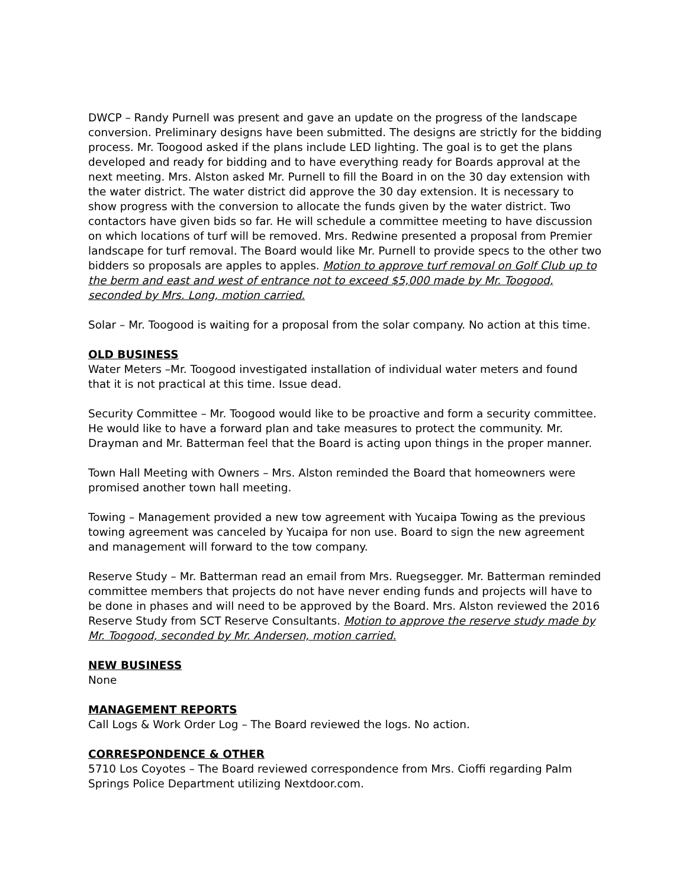DWCP – Randy Purnell was present and gave an update on the progress of the landscape conversion. Preliminary designs have been submitted. The designs are strictly for the bidding process. Mr. Toogood asked if the plans include LED lighting. The goal is to get the plans developed and ready for bidding and to have everything ready for Boards approval at the next meeting. Mrs. Alston asked Mr. Purnell to fill the Board in on the 30 day extension with the water district. The water district did approve the 30 day extension. It is necessary to show progress with the conversion to allocate the funds given by the water district. Two contactors have given bids so far. He will schedule a committee meeting to have discussion on which locations of turf will be removed. Mrs. Redwine presented a proposal from Premier landscape for turf removal. The Board would like Mr. Purnell to provide specs to the other two bidders so proposals are apples to apples. Motion to approve turf removal on Golf Club up to the berm and east and west of entrance not to exceed $5,000 made by Mr. Toogood, seconded by Mrs. Long, motion carried.
Solar – Mr. Toogood is waiting for a proposal from the solar company. No action at this time.
OLD BUSINESS
Water Meters –Mr. Toogood investigated installation of individual water meters and found that it is not practical at this time. Issue dead.
Security Committee – Mr. Toogood would like to be proactive and form a security committee. He would like to have a forward plan and take measures to protect the community. Mr. Drayman and Mr. Batterman feel that the Board is acting upon things in the proper manner.
Town Hall Meeting with Owners – Mrs. Alston reminded the Board that homeowners were promised another town hall meeting.
Towing – Management provided a new tow agreement with Yucaipa Towing as the previous towing agreement was canceled by Yucaipa for non use. Board to sign the new agreement and management will forward to the tow company.
Reserve Study – Mr. Batterman read an email from Mrs. Ruegsegger. Mr. Batterman reminded committee members that projects do not have never ending funds and projects will have to be done in phases and will need to be approved by the Board. Mrs. Alston reviewed the 2016 Reserve Study from SCT Reserve Consultants. Motion to approve the reserve study made by Mr. Toogood, seconded by Mr. Andersen, motion carried.
NEW BUSINESS
None
MANAGEMENT REPORTS
Call Logs & Work Order Log – The Board reviewed the logs. No action.
CORRESPONDENCE & OTHER
5710 Los Coyotes – The Board reviewed correspondence from Mrs. Cioffi regarding Palm Springs Police Department utilizing Nextdoor.com.